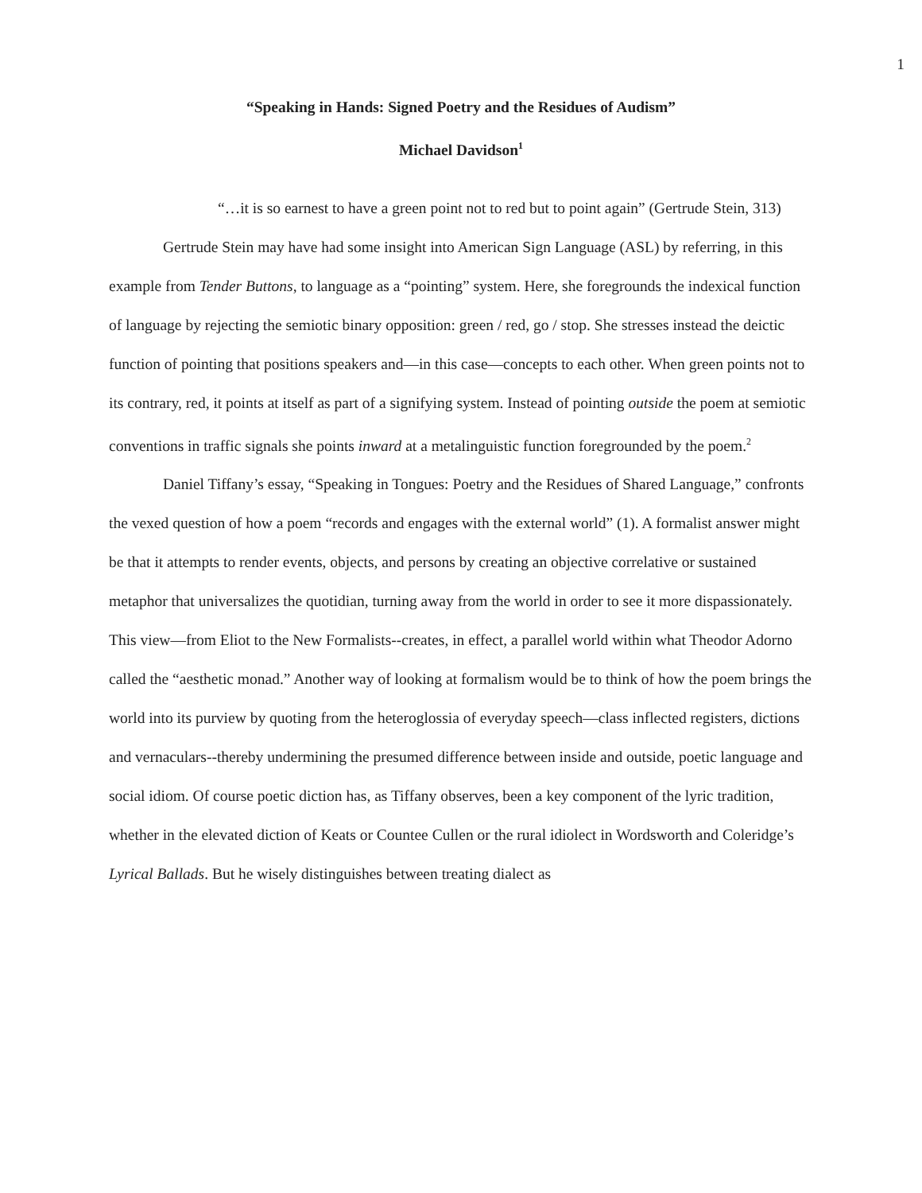1
“Speaking in Hands: Signed Poetry and the Residues of Audism”
Michael Davidson<sup>1</sup>
“…it is so earnest to have a green point not to red but to point again” (Gertrude Stein, 313)
Gertrude Stein may have had some insight into American Sign Language (ASL) by referring, in this example from Tender Buttons, to language as a “pointing” system. Here, she foregrounds the indexical function of language by rejecting the semiotic binary opposition: green / red, go / stop. She stresses instead the deictic function of pointing that positions speakers and—in this case—concepts to each other. When green points not to its contrary, red, it points at itself as part of a signifying system. Instead of pointing outside the poem at semiotic conventions in traffic signals she points inward at a metalinguistic function foregrounded by the poem.<sup>2</sup>
Daniel Tiffany’s essay, “Speaking in Tongues: Poetry and the Residues of Shared Language,” confronts the vexed question of how a poem “records and engages with the external world” (1). A formalist answer might be that it attempts to render events, objects, and persons by creating an objective correlative or sustained metaphor that universalizes the quotidian, turning away from the world in order to see it more dispassionately. This view—from Eliot to the New Formalists--creates, in effect, a parallel world within what Theodor Adorno called the “aesthetic monad.” Another way of looking at formalism would be to think of how the poem brings the world into its purview by quoting from the heteroglossia of everyday speech—class inflected registers, dictions and vernaculars--thereby undermining the presumed difference between inside and outside, poetic language and social idiom. Of course poetic diction has, as Tiffany observes, been a key component of the lyric tradition, whether in the elevated diction of Keats or Countee Cullen or the rural idiolect in Wordsworth and Coleridge’s Lyrical Ballads. But he wisely distinguishes between treating dialect as